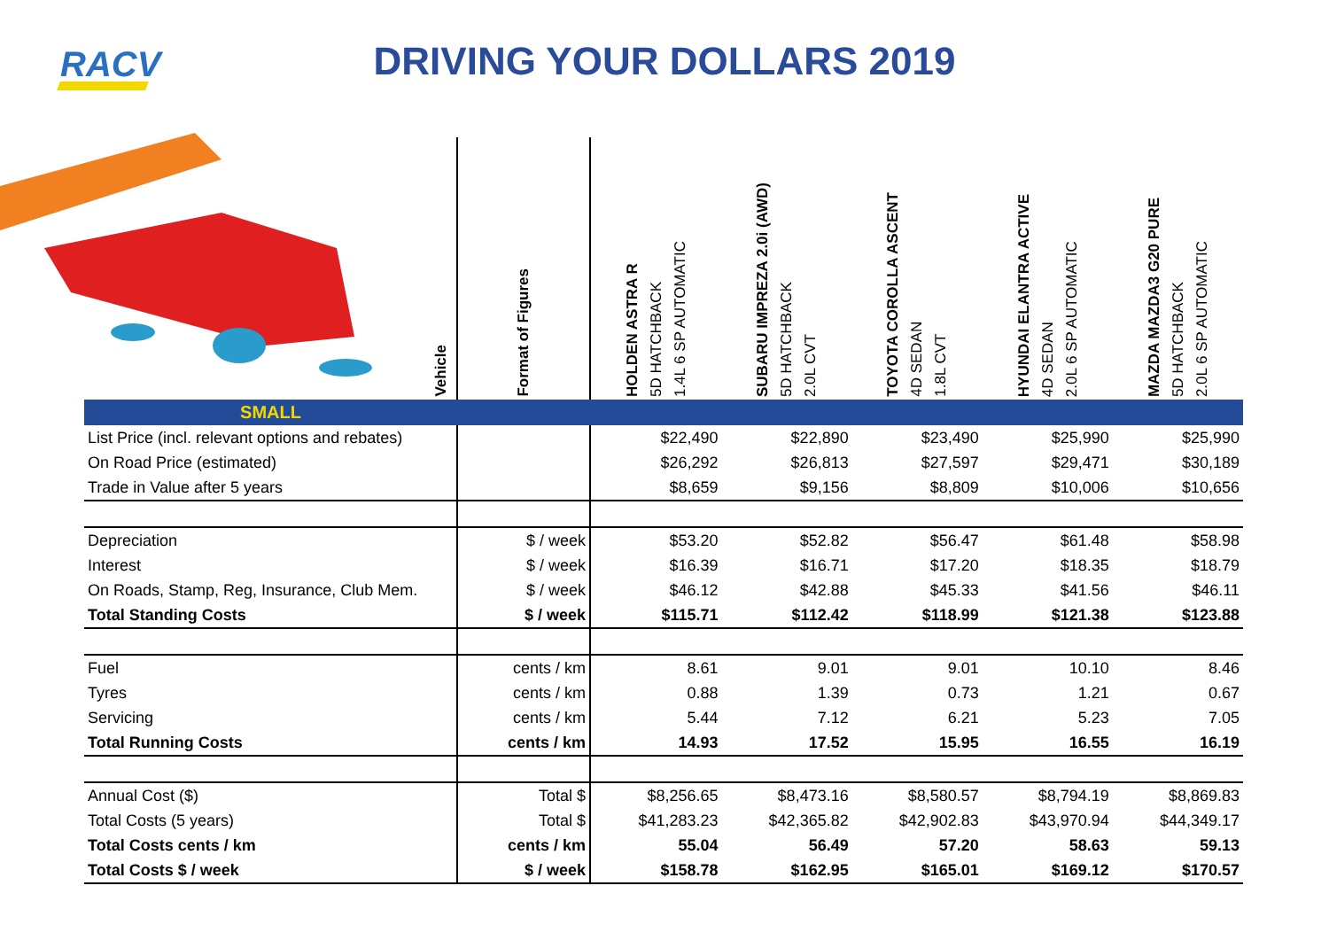RACV
DRIVING YOUR DOLLARS 2019
| Vehicle | Format of Figures | HOLDEN ASTRA R 5D HATCHBACK 1.4L 6 SP AUTOMATIC | SUBARU IMPREZA 2.0i (AWD) 5D HATCHBACK 2.0L CVT | TOYOTA COROLLA ASCENT 4D SEDAN 1.8L CVT | HYUNDAI ELANTRA ACTIVE 4D SEDAN 2.0L 6 SP AUTOMATIC | MAZDA MAZDA3 G20 PURE 5D HATCHBACK 2.0L 6 SP AUTOMATIC |
| --- | --- | --- | --- | --- | --- | --- |
| SMALL | | | | | | |
| List Price (incl. relevant options and rebates) | | $22,490 | $22,890 | $23,490 | $25,990 | $25,990 |
| On Road Price (estimated) | | $26,292 | $26,813 | $27,597 | $29,471 | $30,189 |
| Trade in Value after 5 years | | $8,659 | $9,156 | $8,809 | $10,006 | $10,656 |
| Depreciation | $ / week | $53.20 | $52.82 | $56.47 | $61.48 | $58.98 |
| Interest | $ / week | $16.39 | $16.71 | $17.20 | $18.35 | $18.79 |
| On Roads, Stamp, Reg, Insurance, Club Mem. | $ / week | $46.12 | $42.88 | $45.33 | $41.56 | $46.11 |
| Total Standing Costs | $ / week | $115.71 | $112.42 | $118.99 | $121.38 | $123.88 |
| Fuel | cents / km | 8.61 | 9.01 | 9.01 | 10.10 | 8.46 |
| Tyres | cents / km | 0.88 | 1.39 | 0.73 | 1.21 | 0.67 |
| Servicing | cents / km | 5.44 | 7.12 | 6.21 | 5.23 | 7.05 |
| Total Running Costs | cents / km | 14.93 | 17.52 | 15.95 | 16.55 | 16.19 |
| Annual Cost ($) | Total $ | $8,256.65 | $8,473.16 | $8,580.57 | $8,794.19 | $8,869.83 |
| Total Costs (5 years) | Total $ | $41,283.23 | $42,365.82 | $42,902.83 | $43,970.94 | $44,349.17 |
| Total Costs cents / km | cents / km | 55.04 | 56.49 | 57.20 | 58.63 | 59.13 |
| Total Costs $ / week | $ / week | $158.78 | $162.95 | $165.01 | $169.12 | $170.57 |